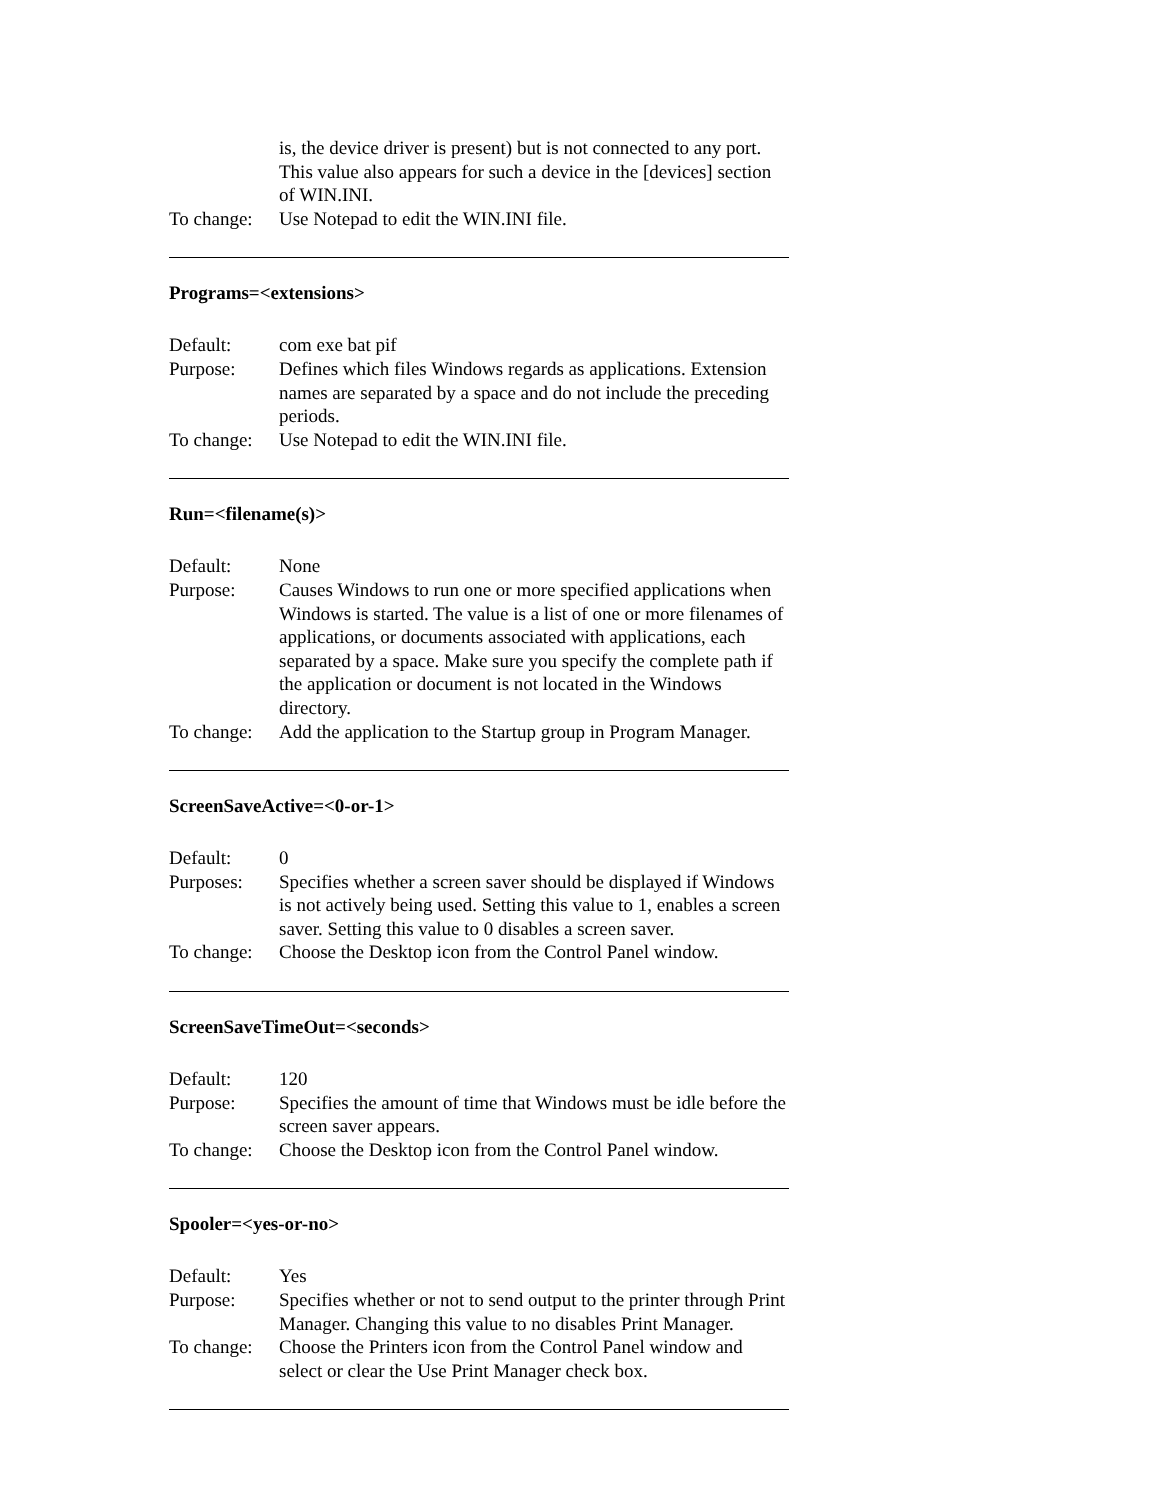is, the device driver is present) but is not connected to any port. This value also appears for such a device in the [devices] section of WIN.INI.
To change:
Use Notepad to edit the WIN.INI file.
Programs=<extensions>
Default: com exe bat pif
Purpose: Defines which files Windows regards as applications. Extension names are separated by a space and do not include the preceding periods.
To change:
Use Notepad to edit the WIN.INI file.
Run=<filename(s)>
Default: None
Purpose: Causes Windows to run one or more specified applications when Windows is started. The value is a list of one or more filenames of applications, or documents associated with applications, each separated by a space. Make sure you specify the complete path if the application or document is not located in the Windows directory.
To change:
Add the application to the Startup group in Program Manager.
ScreenSaveActive=<0-or-1>
Default: 0
Purposes: Specifies whether a screen saver should be displayed if Windows is not actively being used. Setting this value to 1, enables a screen saver. Setting this value to 0 disables a screen saver.
To change:
Choose the Desktop icon from the Control Panel window.
ScreenSaveTimeOut=<seconds>
Default: 120
Purpose: Specifies the amount of time that Windows must be idle before the screen saver appears.
To change:
Choose the Desktop icon from the Control Panel window.
Spooler=<yes-or-no>
Default: Yes
Purpose: Specifies whether or not to send output to the printer through Print Manager. Changing this value to no disables Print Manager.
To change:
Choose the Printers icon from the Control Panel window and select or clear the Use Print Manager check box.